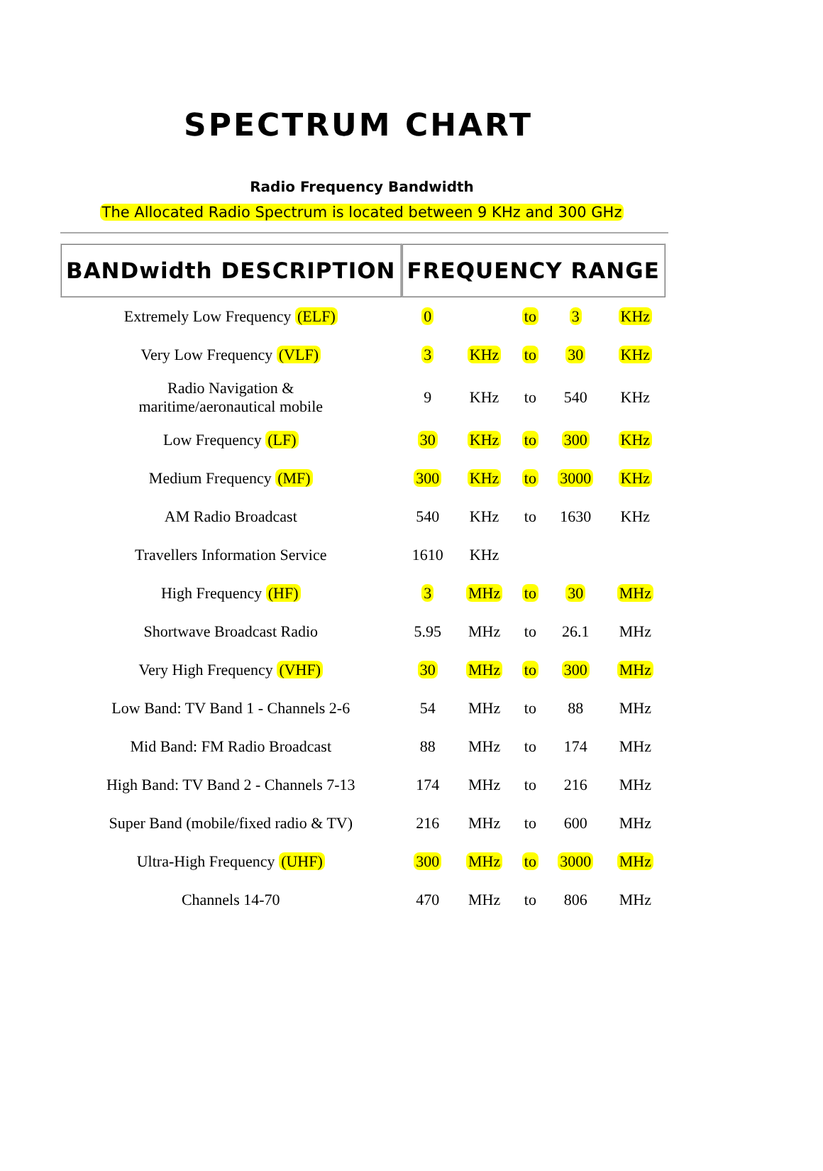SPECTRUM CHART
Radio Frequency Bandwidth
The Allocated Radio Spectrum is located between 9 KHz and 300 GHz
| BANDwidth DESCRIPTION | FREQUENCY RANGE | | | | |
| --- | --- | --- | --- | --- | --- |
| Extremely Low Frequency (ELF) | 0 | | to | 3 | KHz |
| Very Low Frequency (VLF) | 3 | KHz | to | 30 | KHz |
| Radio Navigation & maritime/aeronautical mobile | 9 | KHz | to | 540 | KHz |
| Low Frequency (LF) | 30 | KHz | to | 300 | KHz |
| Medium Frequency (MF) | 300 | KHz | to | 3000 | KHz |
| AM Radio Broadcast | 540 | KHz | to | 1630 | KHz |
| Travellers Information Service | 1610 | KHz | | | |
| High Frequency (HF) | 3 | MHz | to | 30 | MHz |
| Shortwave Broadcast Radio | 5.95 | MHz | to | 26.1 | MHz |
| Very High Frequency (VHF) | 30 | MHz | to | 300 | MHz |
| Low Band: TV Band 1 - Channels 2-6 | 54 | MHz | to | 88 | MHz |
| Mid Band: FM Radio Broadcast | 88 | MHz | to | 174 | MHz |
| High Band: TV Band 2 - Channels 7-13 | 174 | MHz | to | 216 | MHz |
| Super Band (mobile/fixed radio & TV) | 216 | MHz | to | 600 | MHz |
| Ultra-High Frequency (UHF) | 300 | MHz | to | 3000 | MHz |
| Channels 14-70 | 470 | MHz | to | 806 | MHz |